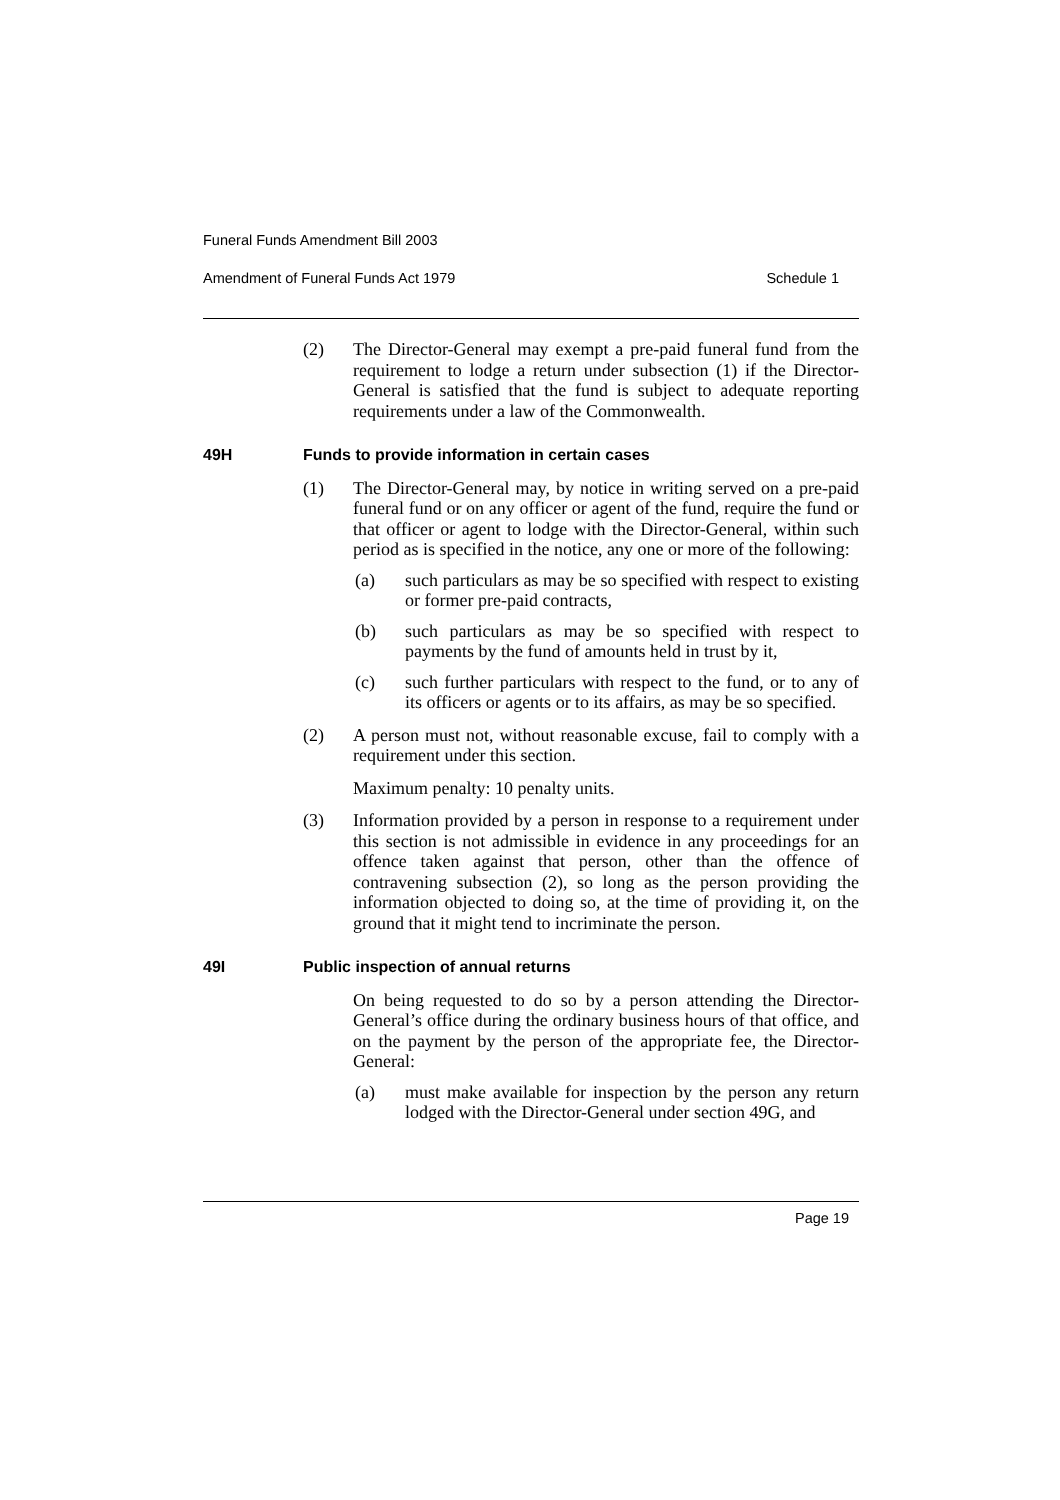Funeral Funds Amendment Bill 2003
Amendment of Funeral Funds Act 1979 Schedule 1
(2) The Director-General may exempt a pre-paid funeral fund from the requirement to lodge a return under subsection (1) if the Director-General is satisfied that the fund is subject to adequate reporting requirements under a law of the Commonwealth.
49H Funds to provide information in certain cases
(1) The Director-General may, by notice in writing served on a pre-paid funeral fund or on any officer or agent of the fund, require the fund or that officer or agent to lodge with the Director-General, within such period as is specified in the notice, any one or more of the following:
(a) such particulars as may be so specified with respect to existing or former pre-paid contracts,
(b) such particulars as may be so specified with respect to payments by the fund of amounts held in trust by it,
(c) such further particulars with respect to the fund, or to any of its officers or agents or to its affairs, as may be so specified.
(2) A person must not, without reasonable excuse, fail to comply with a requirement under this section.
Maximum penalty: 10 penalty units.
(3) Information provided by a person in response to a requirement under this section is not admissible in evidence in any proceedings for an offence taken against that person, other than the offence of contravening subsection (2), so long as the person providing the information objected to doing so, at the time of providing it, on the ground that it might tend to incriminate the person.
49I Public inspection of annual returns
On being requested to do so by a person attending the Director-General’s office during the ordinary business hours of that office, and on the payment by the person of the appropriate fee, the Director-General:
(a) must make available for inspection by the person any return lodged with the Director-General under section 49G, and
Page 19